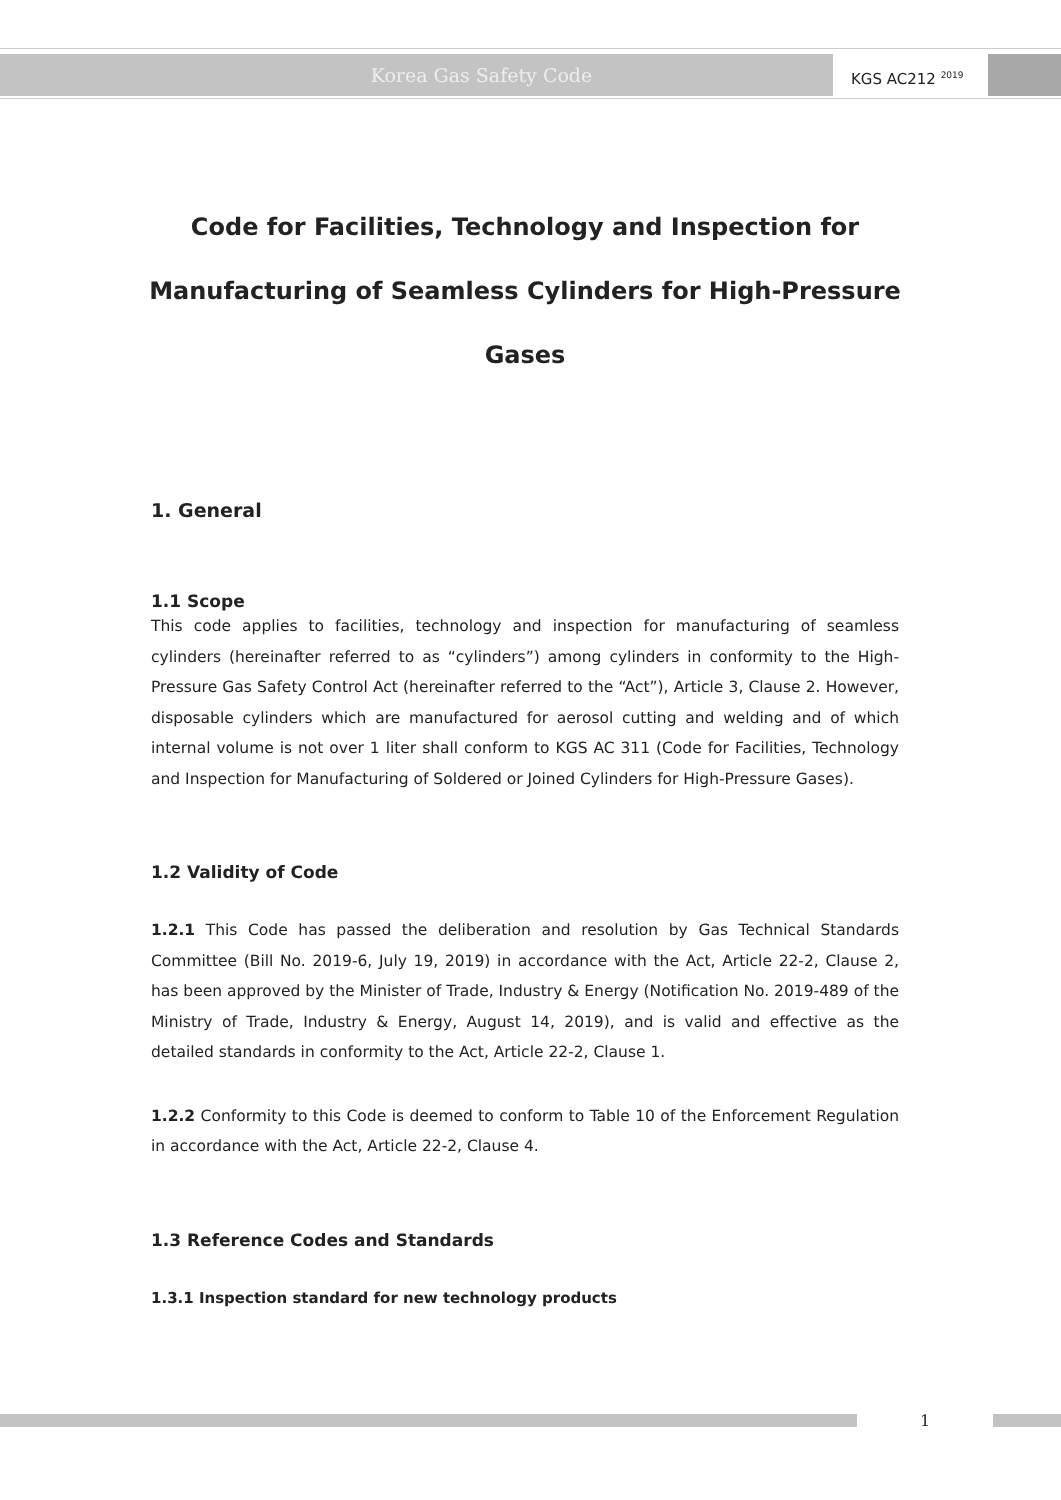Korea Gas Safety Code
KGS AC212 <sup>2019</sup>
Code for Facilities, Technology and Inspection for
Manufacturing of Seamless Cylinders for High-Pressure Gases
1. General
1.1 Scope
This code applies to facilities, technology and inspection for manufacturing of seamless cylinders (hereinafter referred to as “cylinders”) among cylinders in conformity to the High-Pressure Gas Safety Control Act (hereinafter referred to the “Act”), Article 3, Clause 2. However, disposable cylinders which are manufactured for aerosol cutting and welding and of which internal volume is not over 1 liter shall conform to KGS AC 311 (Code for Facilities, Technology and Inspection for Manufacturing of Soldered or Joined Cylinders for High-Pressure Gases).
1.2 Validity of Code
1.2.1 This Code has passed the deliberation and resolution by Gas Technical Standards Committee (Bill No. 2019-6, July 19, 2019) in accordance with the Act, Article 22-2, Clause 2, has been approved by the Minister of Trade, Industry & Energy (Notification No. 2019-489 of the Ministry of Trade, Industry & Energy, August 14, 2019), and is valid and effective as the detailed standards in conformity to the Act, Article 22-2, Clause 1.
1.2.2 Conformity to this Code is deemed to conform to Table 10 of the Enforcement Regulation in accordance with the Act, Article 22-2, Clause 4.
1.3 Reference Codes and Standards
1.3.1 Inspection standard for new technology products
1